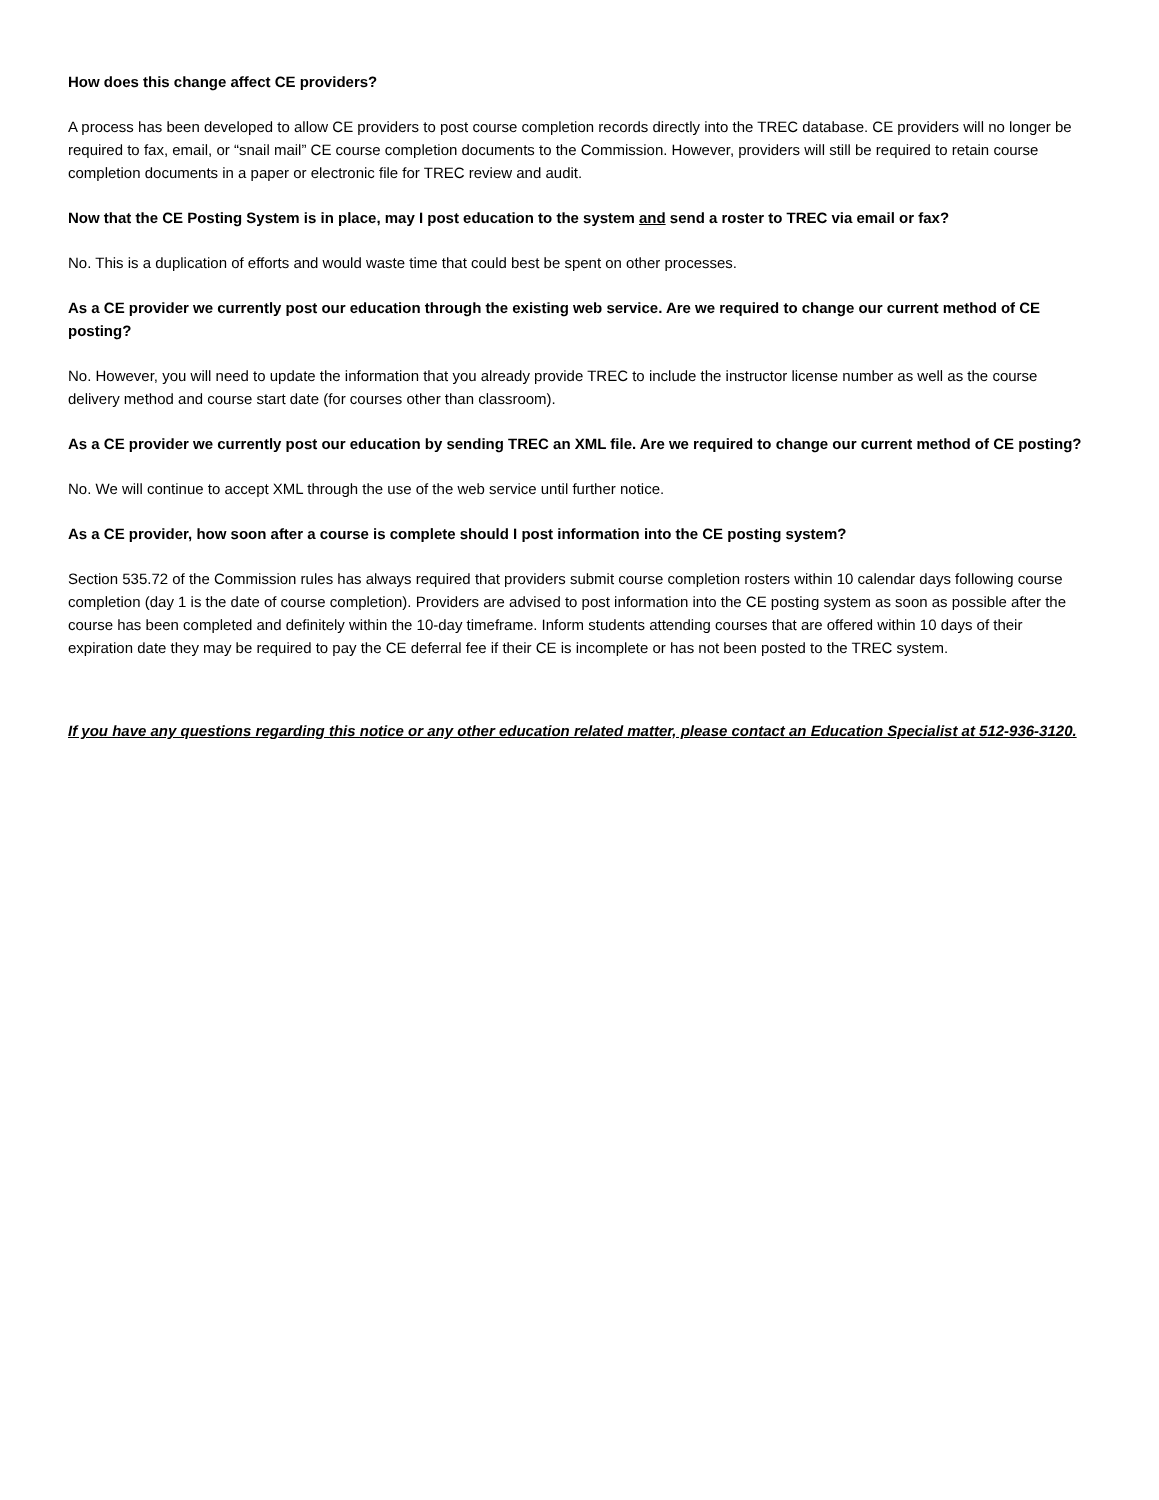How does this change affect CE providers?
A process has been developed to allow CE providers to post course completion records directly into the TREC database. CE providers will no longer be required to fax, email, or “snail mail” CE course completion documents to the Commission. However, providers will still be required to retain course completion documents in a paper or electronic file for TREC review and audit.
Now that the CE Posting System is in place, may I post education to the system and send a roster to TREC via email or fax?
No. This is a duplication of efforts and would waste time that could best be spent on other processes.
As a CE provider we currently post our education through the existing web service. Are we required to change our current method of CE posting?
No. However, you will need to update the information that you already provide TREC to include the instructor license number as well as the course delivery method and course start date (for courses other than classroom).
As a CE provider we currently post our education by sending TREC an XML file. Are we required to change our current method of CE posting?
No. We will continue to accept XML through the use of the web service until further notice.
As a CE provider, how soon after a course is complete should I post information into the CE posting system?
Section 535.72 of the Commission rules has always required that providers submit course completion rosters within 10 calendar days following course completion (day 1 is the date of course completion). Providers are advised to post information into the CE posting system as soon as possible after the course has been completed and definitely within the 10-day timeframe. Inform students attending courses that are offered within 10 days of their expiration date they may be required to pay the CE deferral fee if their CE is incomplete or has not been posted to the TREC system.
If you have any questions regarding this notice or any other education related matter, please contact an Education Specialist at 512-936-3120.